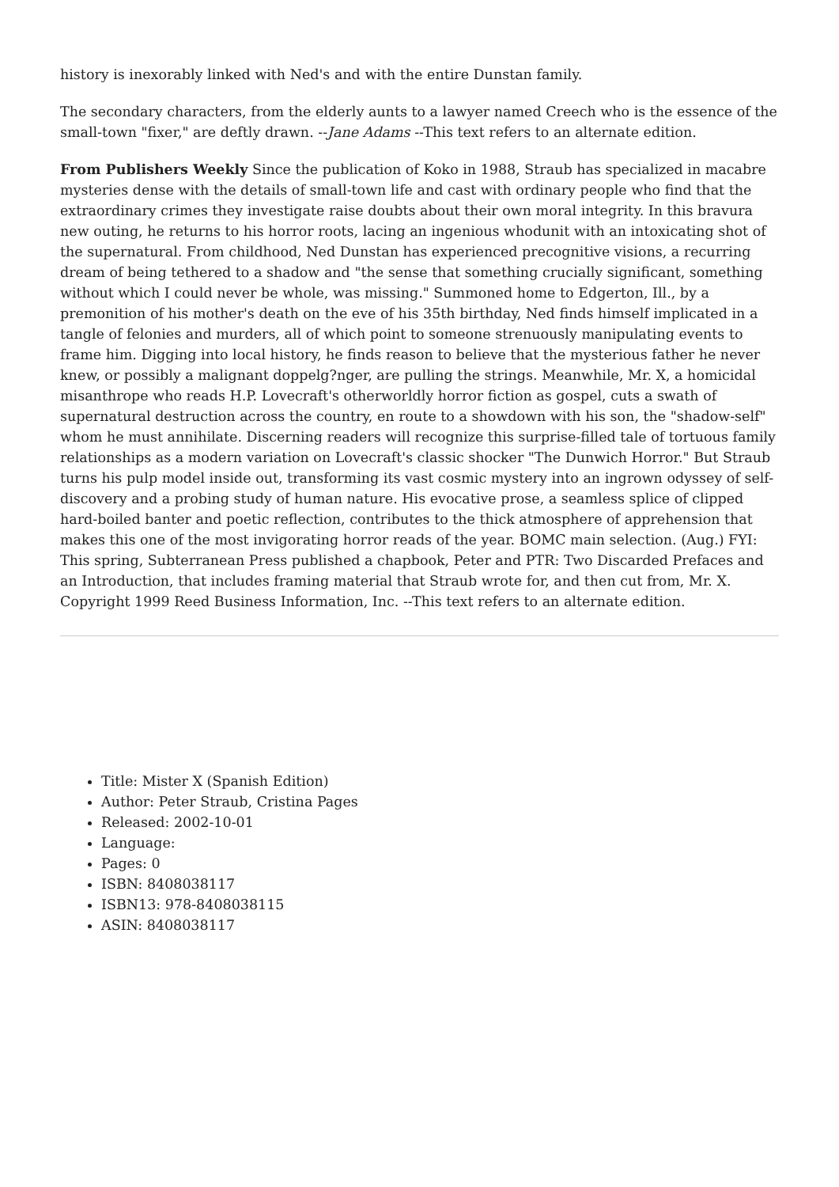history is inexorably linked with Ned's and with the entire Dunstan family.
The secondary characters, from the elderly aunts to a lawyer named Creech who is the essence of the small-town "fixer," are deftly drawn. --Jane Adams --This text refers to an alternate edition.
From Publishers Weekly Since the publication of Koko in 1988, Straub has specialized in macabre mysteries dense with the details of small-town life and cast with ordinary people who find that the extraordinary crimes they investigate raise doubts about their own moral integrity. In this bravura new outing, he returns to his horror roots, lacing an ingenious whodunit with an intoxicating shot of the supernatural. From childhood, Ned Dunstan has experienced precognitive visions, a recurring dream of being tethered to a shadow and "the sense that something crucially significant, something without which I could never be whole, was missing." Summoned home to Edgerton, Ill., by a premonition of his mother's death on the eve of his 35th birthday, Ned finds himself implicated in a tangle of felonies and murders, all of which point to someone strenuously manipulating events to frame him. Digging into local history, he finds reason to believe that the mysterious father he never knew, or possibly a malignant doppelg?nger, are pulling the strings. Meanwhile, Mr. X, a homicidal misanthrope who reads H.P. Lovecraft's otherworldly horror fiction as gospel, cuts a swath of supernatural destruction across the country, en route to a showdown with his son, the "shadow-self" whom he must annihilate. Discerning readers will recognize this surprise-filled tale of tortuous family relationships as a modern variation on Lovecraft's classic shocker "The Dunwich Horror." But Straub turns his pulp model inside out, transforming its vast cosmic mystery into an ingrown odyssey of self-discovery and a probing study of human nature. His evocative prose, a seamless splice of clipped hard-boiled banter and poetic reflection, contributes to the thick atmosphere of apprehension that makes this one of the most invigorating horror reads of the year. BOMC main selection. (Aug.) FYI: This spring, Subterranean Press published a chapbook, Peter and PTR: Two Discarded Prefaces and an Introduction, that includes framing material that Straub wrote for, and then cut from, Mr. X.
Copyright 1999 Reed Business Information, Inc. --This text refers to an alternate edition.
Title: Mister X (Spanish Edition)
Author: Peter Straub, Cristina Pages
Released: 2002-10-01
Language:
Pages: 0
ISBN: 8408038117
ISBN13: 978-8408038115
ASIN: 8408038117